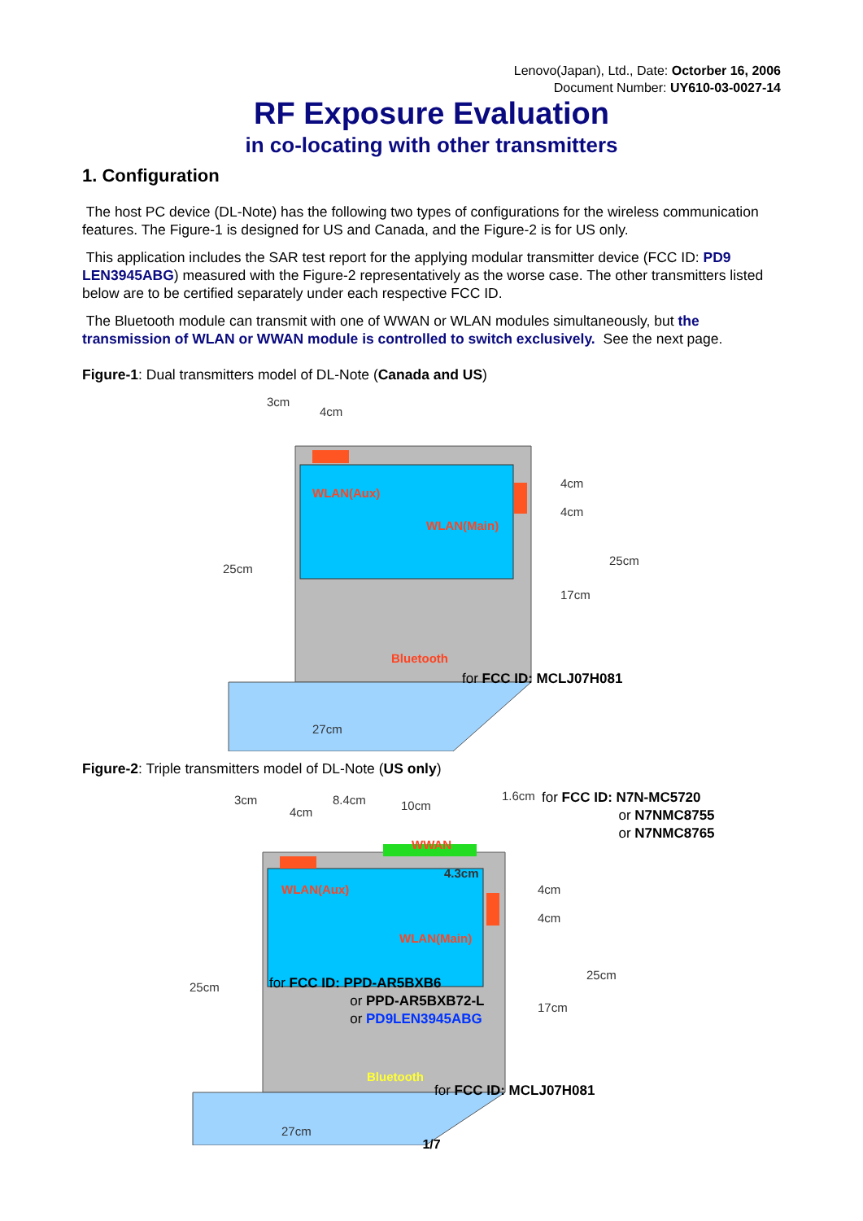Lenovo(Japan), Ltd., Date: Octorber 16, 2006
Document Number: UY610-03-0027-14
RF Exposure Evaluation
in co-locating with other transmitters
1. Configuration
The host PC device (DL-Note) has the following two types of configurations for the wireless communication features. The Figure-1 is designed for US and Canada, and the Figure-2 is for US only.
This application includes the SAR test report for the applying modular transmitter device (FCC ID: PD9 LEN3945ABG) measured with the Figure-2 representatively as the worse case. The other transmitters listed below are to be certified separately under each respective FCC ID.
The Bluetooth module can transmit with one of WWAN or WLAN modules simultaneously, but the transmission of WLAN or WWAN module is controlled to switch exclusively. See the next page.
Figure-1: Dual transmitters model of DL-Note (Canada and US)
3cm
4cm
WLAN(Aux)
WLAN(Main)
25cm
4cm
4cm
17cm
25cm
Bluetooth
for FCC ID: MCLJ07H081
27cm
Figure-2: Triple transmitters model of DL-Note (US only)
3cm
4cm
8.4cm 10cm
1.6cm for FCC ID: N7N-MC5720
or N7NMC8755
or N7NMC8765
WWAN
4.3cm
WLAN(Aux)
WLAN(Main)
25cm
4cm
4cm
17cm
25cm
for FCC ID: PPD-AR5BXB6
or PPD-AR5BXB72-L
or PD9LEN3945ABG
Bluetooth
for FCC ID: MCLJ07H081
27cm
1/7